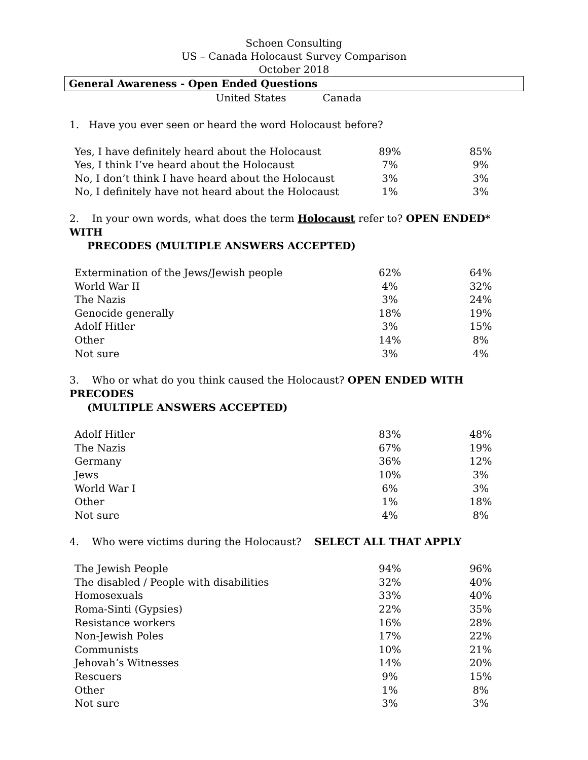Schoen Consulting
US – Canada Holocaust Survey Comparison
October 2018
General Awareness - Open Ended Questions
| | United States | Canada | |
| --- | --- | --- | --- |
1. Have you ever seen or heard the word Holocaust before?
| Yes, I have definitely heard about the Holocaust | 89% | 85% |
| Yes, I think I’ve heard about the Holocaust | 7% | 9% |
| No, I don’t think I have heard about the Holocaust | 3% | 3% |
| No, I definitely have not heard about the Holocaust | 1% | 3% |
2. In your own words, what does the term Holocaust refer to? OPEN ENDED* WITH
PRECODES (MULTIPLE ANSWERS ACCEPTED)
| Extermination of the Jews/Jewish people | 62% | 64% |
| World War II | 4% | 32% |
| The Nazis | 3% | 24% |
| Genocide generally | 18% | 19% |
| Adolf Hitler | 3% | 15% |
| Other | 14% | 8% |
| Not sure | 3% | 4% |
3. Who or what do you think caused the Holocaust? OPEN ENDED WITH PRECODES
(MULTIPLE ANSWERS ACCEPTED)
| Adolf Hitler | 83% | 48% |
| The Nazis | 67% | 19% |
| Germany | 36% | 12% |
| Jews | 10% | 3% |
| World War I | 6% | 3% |
| Other | 1% | 18% |
| Not sure | 4% | 8% |
4. Who were victims during the Holocaust? SELECT ALL THAT APPLY
| The Jewish People | 94% | 96% |
| The disabled / People with disabilities | 32% | 40% |
| Homosexuals | 33% | 40% |
| Roma-Sinti (Gypsies) | 22% | 35% |
| Resistance workers | 16% | 28% |
| Non-Jewish Poles | 17% | 22% |
| Communists | 10% | 21% |
| Jehovah’s Witnesses | 14% | 20% |
| Rescuers | 9% | 15% |
| Other | 1% | 8% |
| Not sure | 3% | 3% |